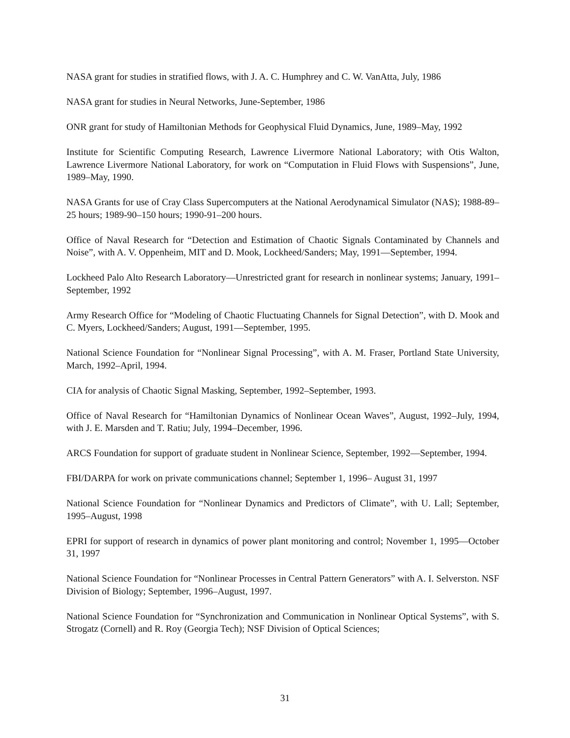NASA grant for studies in stratified flows, with J. A. C. Humphrey and C. W. VanAtta, July, 1986
NASA grant for studies in Neural Networks, June-September, 1986
ONR grant for study of Hamiltonian Methods for Geophysical Fluid Dynamics, June, 1989–May, 1992
Institute for Scientific Computing Research, Lawrence Livermore National Laboratory; with Otis Walton, Lawrence Livermore National Laboratory, for work on “Computation in Fluid Flows with Suspensions”, June, 1989–May, 1990.
NASA Grants for use of Cray Class Supercomputers at the National Aerodynamical Simulator (NAS); 1988-89–25 hours; 1989-90–150 hours; 1990-91–200 hours.
Office of Naval Research for “Detection and Estimation of Chaotic Signals Contaminated by Channels and Noise”, with A. V. Oppenheim, MIT and D. Mook, Lockheed/Sanders; May, 1991—September, 1994.
Lockheed Palo Alto Research Laboratory—Unrestricted grant for research in nonlinear systems; January, 1991–September, 1992
Army Research Office for “Modeling of Chaotic Fluctuating Channels for Signal Detection”, with D. Mook and C. Myers, Lockheed/Sanders; August, 1991—September, 1995.
National Science Foundation for “Nonlinear Signal Processing”, with A. M. Fraser, Portland State University, March, 1992–April, 1994.
CIA for analysis of Chaotic Signal Masking, September, 1992–September, 1993.
Office of Naval Research for “Hamiltonian Dynamics of Nonlinear Ocean Waves”, August, 1992–July, 1994, with J. E. Marsden and T. Ratiu; July, 1994–December, 1996.
ARCS Foundation for support of graduate student in Nonlinear Science, September, 1992—September, 1994.
FBI/DARPA for work on private communications channel; September 1, 1996– August 31, 1997
National Science Foundation for “Nonlinear Dynamics and Predictors of Climate”, with U. Lall; September, 1995–August, 1998
EPRI for support of research in dynamics of power plant monitoring and control; November 1, 1995—October 31, 1997
National Science Foundation for “Nonlinear Processes in Central Pattern Generators” with A. I. Selverston. NSF Division of Biology; September, 1996–August, 1997.
National Science Foundation for “Synchronization and Communication in Nonlinear Optical Systems”, with S. Strogatz (Cornell) and R. Roy (Georgia Tech); NSF Division of Optical Sciences;
31